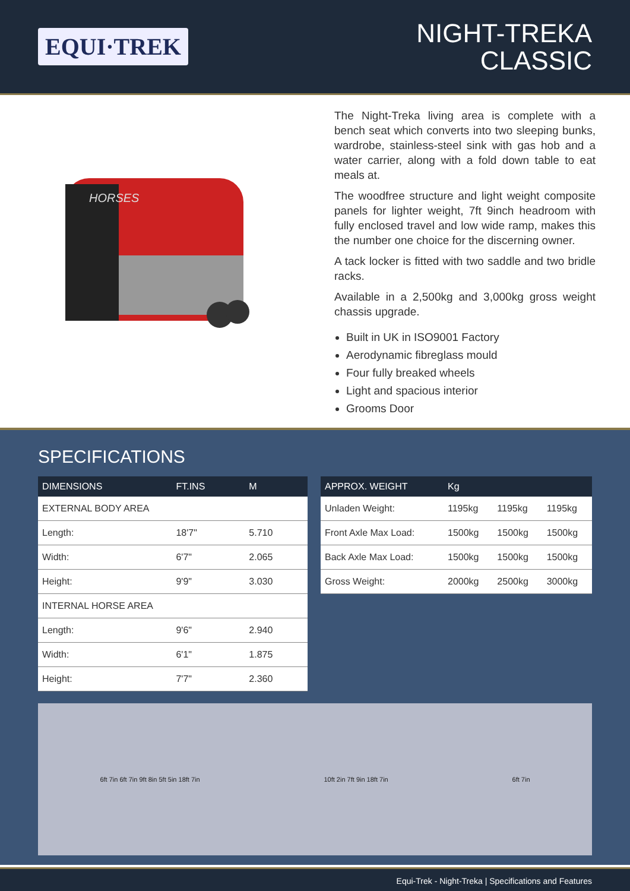EQUI·TREK
NIGHT-TREKA
CLASSIC
HORSES
The Night-Treka living area is complete with a bench seat which converts into two sleeping bunks, wardrobe, stainless-steel sink with gas hob and a water carrier, along with a fold down table to eat meals at.
The woodfree structure and light weight composite panels for lighter weight, 7ft 9inch headroom with fully enclosed travel and low wide ramp, makes this the number one choice for the discerning owner.
A tack locker is fitted with two saddle and two bridle racks.
Available in a 2,500kg and 3,000kg gross weight chassis upgrade.
Built in UK in ISO9001 Factory
Aerodynamic fibreglass mould
Four fully breaked wheels
Light and spacious interior
Grooms Door
SPECIFICATIONS
| DIMENSIONS | FT.INS | M |
| --- | --- | --- |
| EXTERNAL BODY AREA | | |
| Length: | 18'7" | 5.710 |
| Width: | 6'7" | 2.065 |
| Height: | 9'9" | 3.030 |
| INTERNAL HORSE AREA | | |
| Length: | 9'6" | 2.940 |
| Width: | 6'1" | 1.875 |
| Height: | 7'7" | 2.360 |
| APPROX. WEIGHT | Kg | | |
| --- | --- | --- | --- |
| Unladen Weight: | 1195kg | 1195kg | 1195kg |
| Front Axle Max Load: | 1500kg | 1500kg | 1500kg |
| Back Axle Max Load: | 1500kg | 1500kg | 1500kg |
| Gross Weight: | 2000kg | 2500kg | 3000kg |
6ft 7in 6ft 7in 9ft 8in 5ft 5in 18ft 7in
10ft 2in 7ft 9in 18ft 7in 6ft 7in
Equi-Trek - Night-Treka | Specifications and Features